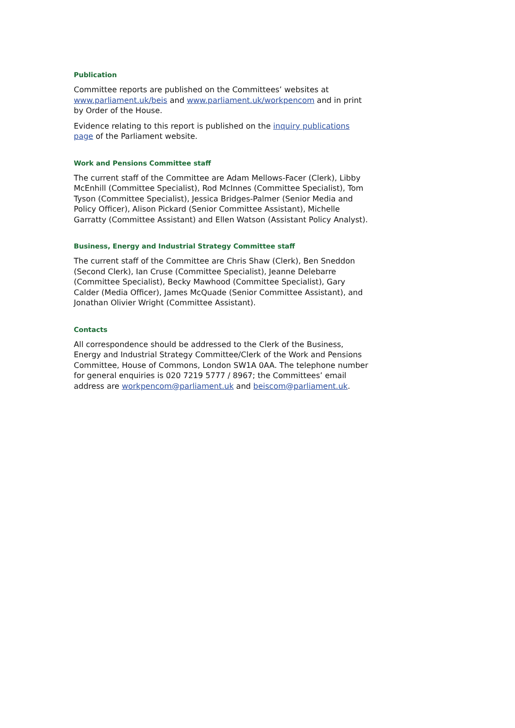Publication
Committee reports are published on the Committees’ websites at www.parliament.uk/beis and www.parliament.uk/workpencom and in print by Order of the House.
Evidence relating to this report is published on the inquiry publications page of the Parliament website.
Work and Pensions Committee staff
The current staff of the Committee are Adam Mellows-Facer (Clerk), Libby McEnhill (Committee Specialist), Rod McInnes (Committee Specialist), Tom Tyson (Committee Specialist), Jessica Bridges-Palmer (Senior Media and Policy Officer), Alison Pickard (Senior Committee Assistant), Michelle Garratty (Committee Assistant) and Ellen Watson (Assistant Policy Analyst).
Business, Energy and Industrial Strategy Committee staff
The current staff of the Committee are Chris Shaw (Clerk), Ben Sneddon (Second Clerk), Ian Cruse (Committee Specialist), Jeanne Delebarre (Committee Specialist), Becky Mawhood (Committee Specialist), Gary Calder (Media Officer), James McQuade (Senior Committee Assistant), and Jonathan Olivier Wright (Committee Assistant).
Contacts
All correspondence should be addressed to the Clerk of the Business, Energy and Industrial Strategy Committee/Clerk of the Work and Pensions Committee, House of Commons, London SW1A 0AA. The telephone number for general enquiries is 020 7219 5777 / 8967; the Committees’ email address are workpencom@parliament.uk and beiscom@parliament.uk.